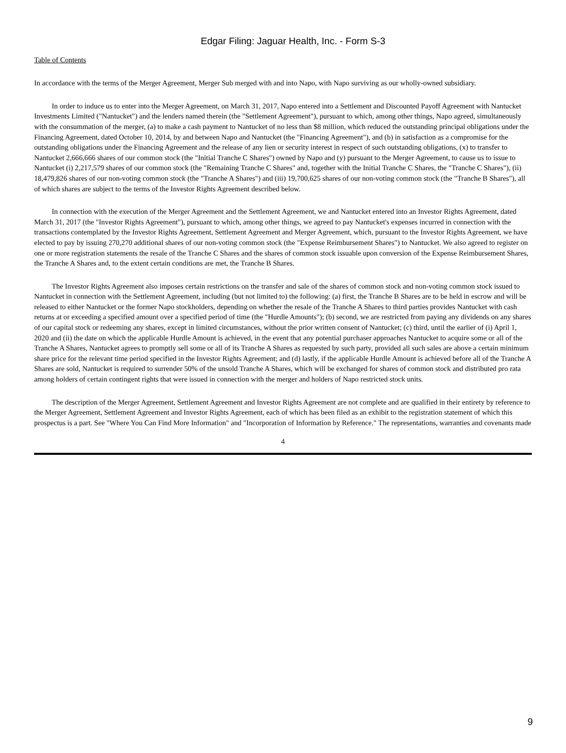Edgar Filing: Jaguar Health, Inc. - Form S-3
Table of Contents
In accordance with the terms of the Merger Agreement, Merger Sub merged with and into Napo, with Napo surviving as our wholly-owned subsidiary.
In order to induce us to enter into the Merger Agreement, on March 31, 2017, Napo entered into a Settlement and Discounted Payoff Agreement with Nantucket Investments Limited ("Nantucket") and the lenders named therein (the "Settlement Agreement"), pursuant to which, among other things, Napo agreed, simultaneously with the consummation of the merger, (a) to make a cash payment to Nantucket of no less than $8 million, which reduced the outstanding principal obligations under the Financing Agreement, dated October 10, 2014, by and between Napo and Nantucket (the "Financing Agreement"), and (b) in satisfaction as a compromise for the outstanding obligations under the Financing Agreement and the release of any lien or security interest in respect of such outstanding obligations, (x) to transfer to Nantucket 2,666,666 shares of our common stock (the "Initial Tranche C Shares") owned by Napo and (y) pursuant to the Merger Agreement, to cause us to issue to Nantucket (i) 2,217,579 shares of our common stock (the "Remaining Tranche C Shares" and, together with the Initial Tranche C Shares, the "Tranche C Shares"), (ii) 18,479,826 shares of our non-voting common stock (the "Tranche A Shares") and (iii) 19,700,625 shares of our non-voting common stock (the "Tranche B Shares"), all of which shares are subject to the terms of the Investor Rights Agreement described below.
In connection with the execution of the Merger Agreement and the Settlement Agreement, we and Nantucket entered into an Investor Rights Agreement, dated March 31, 2017 (the "Investor Rights Agreement"), pursuant to which, among other things, we agreed to pay Nantucket's expenses incurred in connection with the transactions contemplated by the Investor Rights Agreement, Settlement Agreement and Merger Agreement, which, pursuant to the Investor Rights Agreement, we have elected to pay by issuing 270,270 additional shares of our non-voting common stock (the "Expense Reimbursement Shares") to Nantucket. We also agreed to register on one or more registration statements the resale of the Tranche C Shares and the shares of common stock issuable upon conversion of the Expense Reimbursement Shares, the Tranche A Shares and, to the extent certain conditions are met, the Tranche B Shares.
The Investor Rights Agreement also imposes certain restrictions on the transfer and sale of the shares of common stock and non-voting common stock issued to Nantucket in connection with the Settlement Agreement, including (but not limited to) the following: (a) first, the Tranche B Shares are to be held in escrow and will be released to either Nantucket or the former Napo stockholders, depending on whether the resale of the Tranche A Shares to third parties provides Nantucket with cash returns at or exceeding a specified amount over a specified period of time (the "Hurdle Amounts"); (b) second, we are restricted from paying any dividends on any shares of our capital stock or redeeming any shares, except in limited circumstances, without the prior written consent of Nantucket; (c) third, until the earlier of (i) April 1, 2020 and (ii) the date on which the applicable Hurdle Amount is achieved, in the event that any potential purchaser approaches Nantucket to acquire some or all of the Tranche A Shares, Nantucket agrees to promptly sell some or all of its Tranche A Shares as requested by such party, provided all such sales are above a certain minimum share price for the relevant time period specified in the Investor Rights Agreement; and (d) lastly, if the applicable Hurdle Amount is achieved before all of the Tranche A Shares are sold, Nantucket is required to surrender 50% of the unsold Tranche A Shares, which will be exchanged for shares of common stock and distributed pro rata among holders of certain contingent rights that were issued in connection with the merger and holders of Napo restricted stock units.
The description of the Merger Agreement, Settlement Agreement and Investor Rights Agreement are not complete and are qualified in their entirety by reference to the Merger Agreement, Settlement Agreement and Investor Rights Agreement, each of which has been filed as an exhibit to the registration statement of which this prospectus is a part. See "Where You Can Find More Information" and "Incorporation of Information by Reference." The representations, warranties and covenants made
4
9